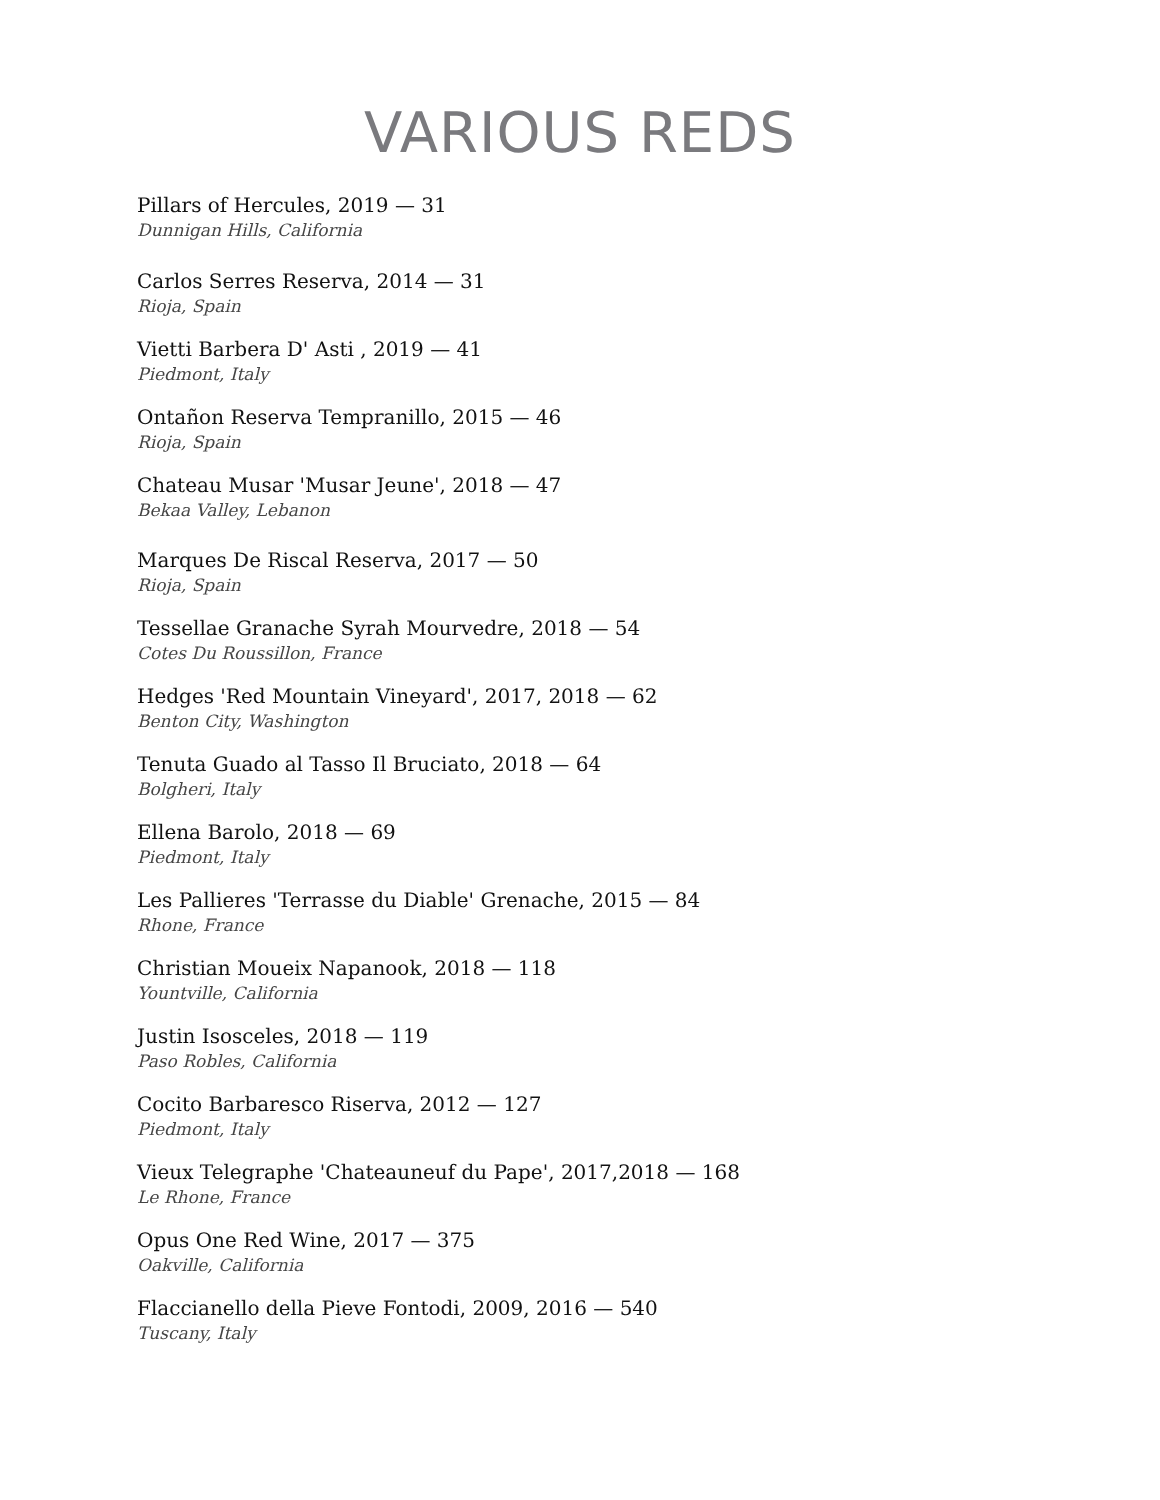VARIOUS REDS
Pillars of Hercules, 2019 — 31
Dunnigan Hills, California
Carlos Serres Reserva, 2014 — 31
Rioja, Spain
Vietti Barbera D' Asti , 2019 — 41
Piedmont, Italy
Ontañon Reserva Tempranillo, 2015 — 46
Rioja, Spain
Chateau Musar 'Musar Jeune', 2018 — 47
Bekaa Valley, Lebanon
Marques De Riscal Reserva, 2017 — 50
Rioja, Spain
Tessellae Granache Syrah Mourvedre, 2018 — 54
Cotes Du Roussillon, France
Hedges 'Red Mountain Vineyard', 2017, 2018 — 62
Benton City, Washington
Tenuta Guado al Tasso Il Bruciato, 2018 — 64
Bolgheri, Italy
Ellena Barolo, 2018 — 69
Piedmont, Italy
Les Pallieres 'Terrasse du Diable' Grenache, 2015 — 84
Rhone, France
Christian Moueix Napanook, 2018 — 118
Yountville, California
Justin Isosceles, 2018 — 119
Paso Robles, California
Cocito Barbaresco Riserva, 2012 — 127
Piedmont, Italy
Vieux Telegraphe 'Chateauneuf du Pape', 2017,2018 — 168
Le Rhone, France
Opus One Red Wine, 2017 — 375
Oakville, California
Flaccianello della Pieve Fontodi, 2009, 2016 — 540
Tuscany, Italy